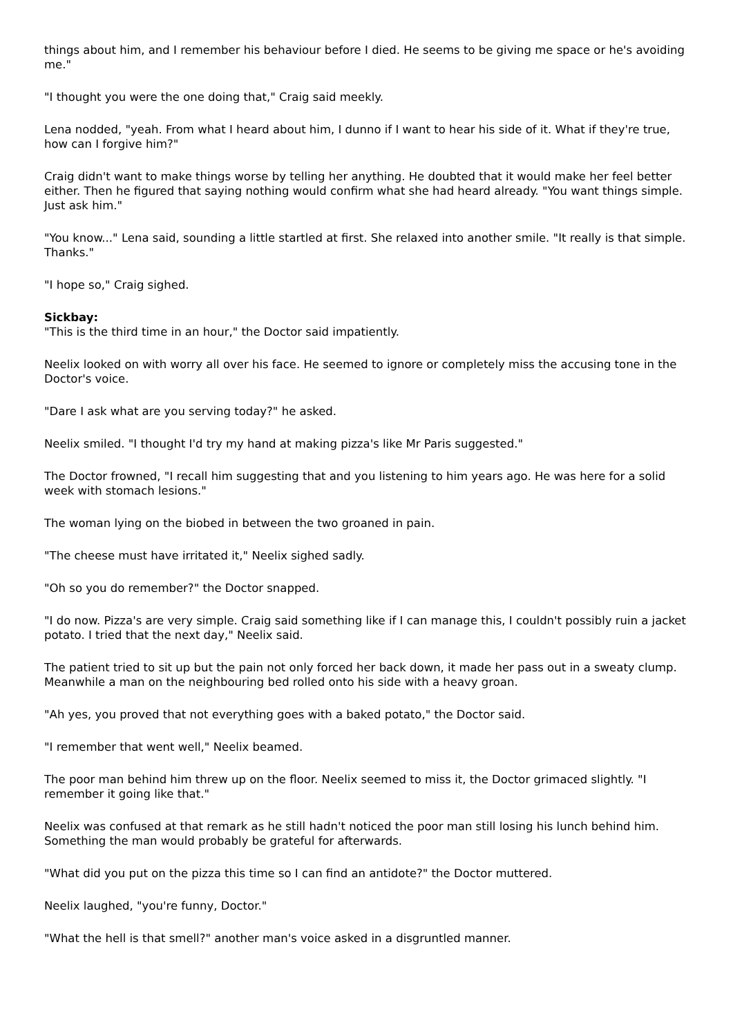things about him, and I remember his behaviour before I died. He seems to be giving me space or he's avoiding me."
"I thought you were the one doing that," Craig said meekly.
Lena nodded, "yeah. From what I heard about him, I dunno if I want to hear his side of it. What if they're true, how can I forgive him?"
Craig didn't want to make things worse by telling her anything. He doubted that it would make her feel better either. Then he figured that saying nothing would confirm what she had heard already. "You want things simple. Just ask him."
"You know..." Lena said, sounding a little startled at first. She relaxed into another smile. "It really is that simple. Thanks."
"I hope so," Craig sighed.
Sickbay:
"This is the third time in an hour," the Doctor said impatiently.
Neelix looked on with worry all over his face. He seemed to ignore or completely miss the accusing tone in the Doctor's voice.
"Dare I ask what are you serving today?" he asked.
Neelix smiled. "I thought I'd try my hand at making pizza's like Mr Paris suggested."
The Doctor frowned, "I recall him suggesting that and you listening to him years ago. He was here for a solid week with stomach lesions."
The woman lying on the biobed in between the two groaned in pain.
"The cheese must have irritated it," Neelix sighed sadly.
"Oh so you do remember?" the Doctor snapped.
"I do now. Pizza's are very simple. Craig said something like if I can manage this, I couldn't possibly ruin a jacket potato. I tried that the next day," Neelix said.
The patient tried to sit up but the pain not only forced her back down, it made her pass out in a sweaty clump. Meanwhile a man on the neighbouring bed rolled onto his side with a heavy groan.
"Ah yes, you proved that not everything goes with a baked potato," the Doctor said.
"I remember that went well," Neelix beamed.
The poor man behind him threw up on the floor. Neelix seemed to miss it, the Doctor grimaced slightly. "I remember it going like that."
Neelix was confused at that remark as he still hadn't noticed the poor man still losing his lunch behind him. Something the man would probably be grateful for afterwards.
"What did you put on the pizza this time so I can find an antidote?" the Doctor muttered.
Neelix laughed, "you're funny, Doctor."
"What the hell is that smell?" another man's voice asked in a disgruntled manner.